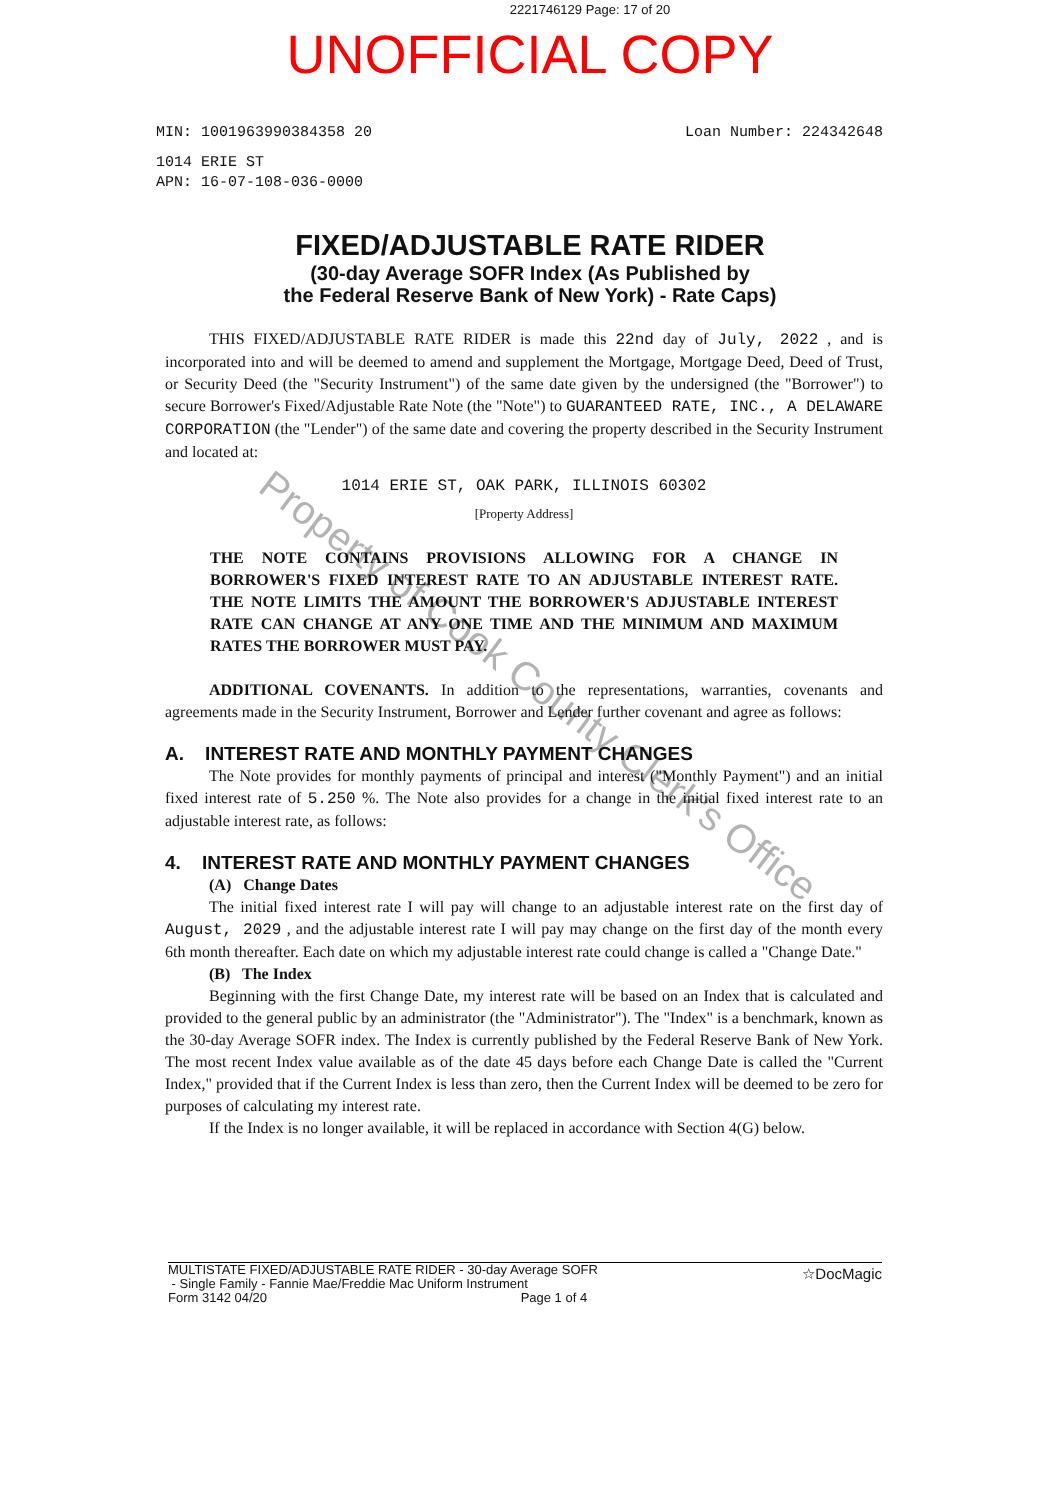2221746129 Page: 17 of 20
UNOFFICIAL COPY
MIN: 1001963990384358 20 Loan Number: 224342648
1014 ERIE ST
APN: 16-07-108-036-0000
FIXED/ADJUSTABLE RATE RIDER
(30-day Average SOFR Index (As Published by
the Federal Reserve Bank of New York) - Rate Caps)
THIS FIXED/ADJUSTABLE RATE RIDER is made this 22nd day of July, 2022 , and is incorporated into and will be deemed to amend and supplement the Mortgage, Mortgage Deed, Deed of Trust, or Security Deed (the "Security Instrument") of the same date given by the undersigned (the "Borrower") to secure Borrower's Fixed/Adjustable Rate Note (the "Note") to GUARANTEED RATE, INC., A DELAWARE CORPORATION (the "Lender") of the same date and covering the property described in the Security Instrument and located at:
1014 ERIE ST, OAK PARK, ILLINOIS 60302
[Property Address]
THE NOTE CONTAINS PROVISIONS ALLOWING FOR A CHANGE IN BORROWER'S FIXED INTEREST RATE TO AN ADJUSTABLE INTEREST RATE. THE NOTE LIMITS THE AMOUNT THE BORROWER'S ADJUSTABLE INTEREST RATE CAN CHANGE AT ANY ONE TIME AND THE MINIMUM AND MAXIMUM RATES THE BORROWER MUST PAY.
ADDITIONAL COVENANTS. In addition to the representations, warranties, covenants and agreements made in the Security Instrument, Borrower and Lender further covenant and agree as follows:
A. INTEREST RATE AND MONTHLY PAYMENT CHANGES
The Note provides for monthly payments of principal and interest ("Monthly Payment") and an initial fixed interest rate of 5.250 %. The Note also provides for a change in the initial fixed interest rate to an adjustable interest rate, as follows:
4. INTEREST RATE AND MONTHLY PAYMENT CHANGES
(A) Change Dates
The initial fixed interest rate I will pay will change to an adjustable interest rate on the first day of August, 2029 , and the adjustable interest rate I will pay may change on the first day of the month every 6th month thereafter. Each date on which my adjustable interest rate could change is called a "Change Date."
(B) The Index
Beginning with the first Change Date, my interest rate will be based on an Index that is calculated and provided to the general public by an administrator (the "Administrator"). The "Index" is a benchmark, known as the 30-day Average SOFR index. The Index is currently published by the Federal Reserve Bank of New York. The most recent Index value available as of the date 45 days before each Change Date is called the "Current Index," provided that if the Current Index is less than zero, then the Current Index will be deemed to be zero for purposes of calculating my interest rate.
If the Index is no longer available, it will be replaced in accordance with Section 4(G) below.
MULTISTATE FIXED/ADJUSTABLE RATE RIDER - 30-day Average SOFR
- Single Family - Fannie Mae/Freddie Mac Uniform Instrument
Form 3142 04/20 Page 1 of 4
☆DocMagic
Property of Cook County Clerk's Office